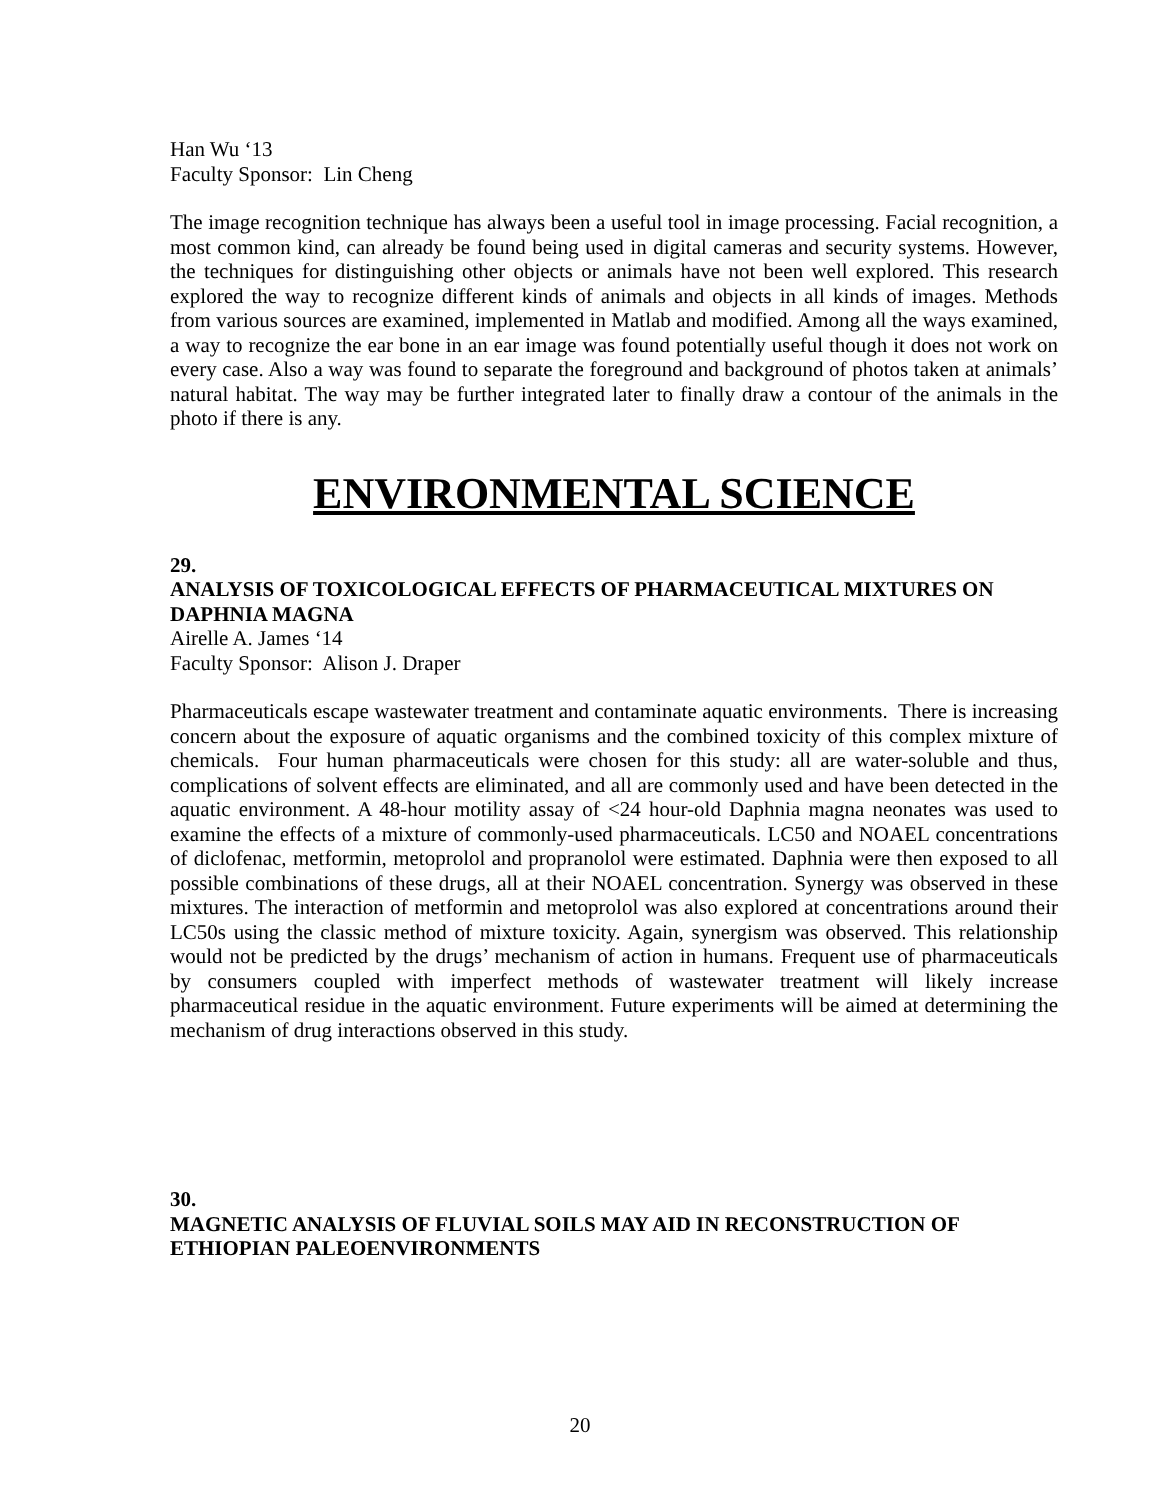Han Wu ‘13
Faculty Sponsor: Lin Cheng
The image recognition technique has always been a useful tool in image processing. Facial recognition, a most common kind, can already be found being used in digital cameras and security systems. However, the techniques for distinguishing other objects or animals have not been well explored. This research explored the way to recognize different kinds of animals and objects in all kinds of images. Methods from various sources are examined, implemented in Matlab and modified. Among all the ways examined, a way to recognize the ear bone in an ear image was found potentially useful though it does not work on every case. Also a way was found to separate the foreground and background of photos taken at animals’ natural habitat. The way may be further integrated later to finally draw a contour of the animals in the photo if there is any.
ENVIRONMENTAL SCIENCE
29.
ANALYSIS OF TOXICOLOGICAL EFFECTS OF PHARMACEUTICAL MIXTURES ON DAPHNIA MAGNA
Airelle A. James ‘14
Faculty Sponsor: Alison J. Draper
Pharmaceuticals escape wastewater treatment and contaminate aquatic environments. There is increasing concern about the exposure of aquatic organisms and the combined toxicity of this complex mixture of chemicals. Four human pharmaceuticals were chosen for this study: all are water-soluble and thus, complications of solvent effects are eliminated, and all are commonly used and have been detected in the aquatic environment. A 48-hour motility assay of <24 hour-old Daphnia magna neonates was used to examine the effects of a mixture of commonly-used pharmaceuticals. LC50 and NOAEL concentrations of diclofenac, metformin, metoprolol and propranolol were estimated. Daphnia were then exposed to all possible combinations of these drugs, all at their NOAEL concentration. Synergy was observed in these mixtures. The interaction of metformin and metoprolol was also explored at concentrations around their LC50s using the classic method of mixture toxicity. Again, synergism was observed. This relationship would not be predicted by the drugs’ mechanism of action in humans. Frequent use of pharmaceuticals by consumers coupled with imperfect methods of wastewater treatment will likely increase pharmaceutical residue in the aquatic environment. Future experiments will be aimed at determining the mechanism of drug interactions observed in this study.
30.
MAGNETIC ANALYSIS OF FLUVIAL SOILS MAY AID IN RECONSTRUCTION OF ETHIOPIAN PALEOENVIRONMENTS
20